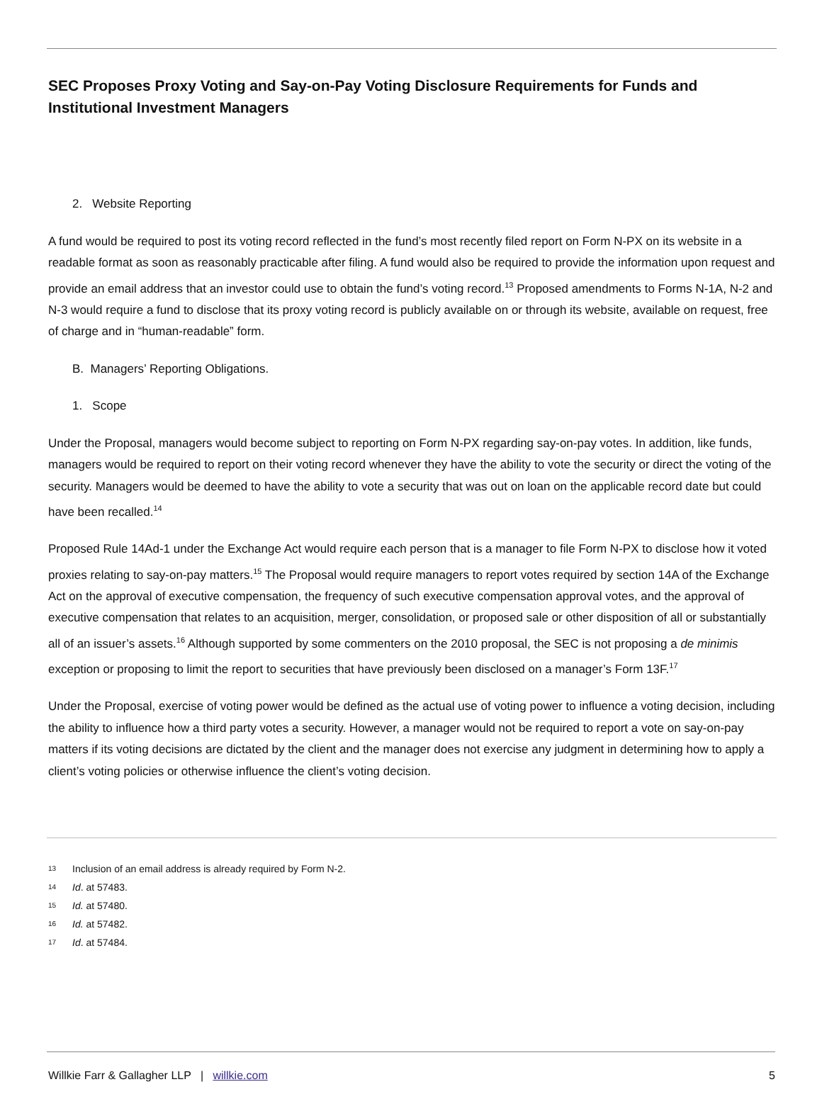SEC Proposes Proxy Voting and Say-on-Pay Voting Disclosure Requirements for Funds and Institutional Investment Managers
2. Website Reporting
A fund would be required to post its voting record reflected in the fund’s most recently filed report on Form N-PX on its website in a readable format as soon as reasonably practicable after filing. A fund would also be required to provide the information upon request and provide an email address that an investor could use to obtain the fund’s voting record.<sup>13</sup> Proposed amendments to Forms N-1A, N-2 and N-3 would require a fund to disclose that its proxy voting record is publicly available on or through its website, available on request, free of charge and in “human-readable” form.
B. Managers’ Reporting Obligations.
1. Scope
Under the Proposal, managers would become subject to reporting on Form N-PX regarding say-on-pay votes. In addition, like funds, managers would be required to report on their voting record whenever they have the ability to vote the security or direct the voting of the security. Managers would be deemed to have the ability to vote a security that was out on loan on the applicable record date but could have been recalled.<sup>14</sup>
Proposed Rule 14Ad-1 under the Exchange Act would require each person that is a manager to file Form N-PX to disclose how it voted proxies relating to say-on-pay matters.<sup>15</sup> The Proposal would require managers to report votes required by section 14A of the Exchange Act on the approval of executive compensation, the frequency of such executive compensation approval votes, and the approval of executive compensation that relates to an acquisition, merger, consolidation, or proposed sale or other disposition of all or substantially all of an issuer’s assets.<sup>16</sup> Although supported by some commenters on the 2010 proposal, the SEC is not proposing a de minimis exception or proposing to limit the report to securities that have previously been disclosed on a manager’s Form 13F.<sup>17</sup>
Under the Proposal, exercise of voting power would be defined as the actual use of voting power to influence a voting decision, including the ability to influence how a third party votes a security. However, a manager would not be required to report a vote on say-on-pay matters if its voting decisions are dictated by the client and the manager does not exercise any judgment in determining how to apply a client’s voting policies or otherwise influence the client’s voting decision.
<sup>13</sup> Inclusion of an email address is already required by Form N-2.
<sup>14</sup> Id. at 57483.
<sup>15</sup> Id. at 57480.
<sup>16</sup> Id. at 57482.
<sup>17</sup> Id. at 57484.
Willkie Farr & Gallagher LLP | willkie.com 5